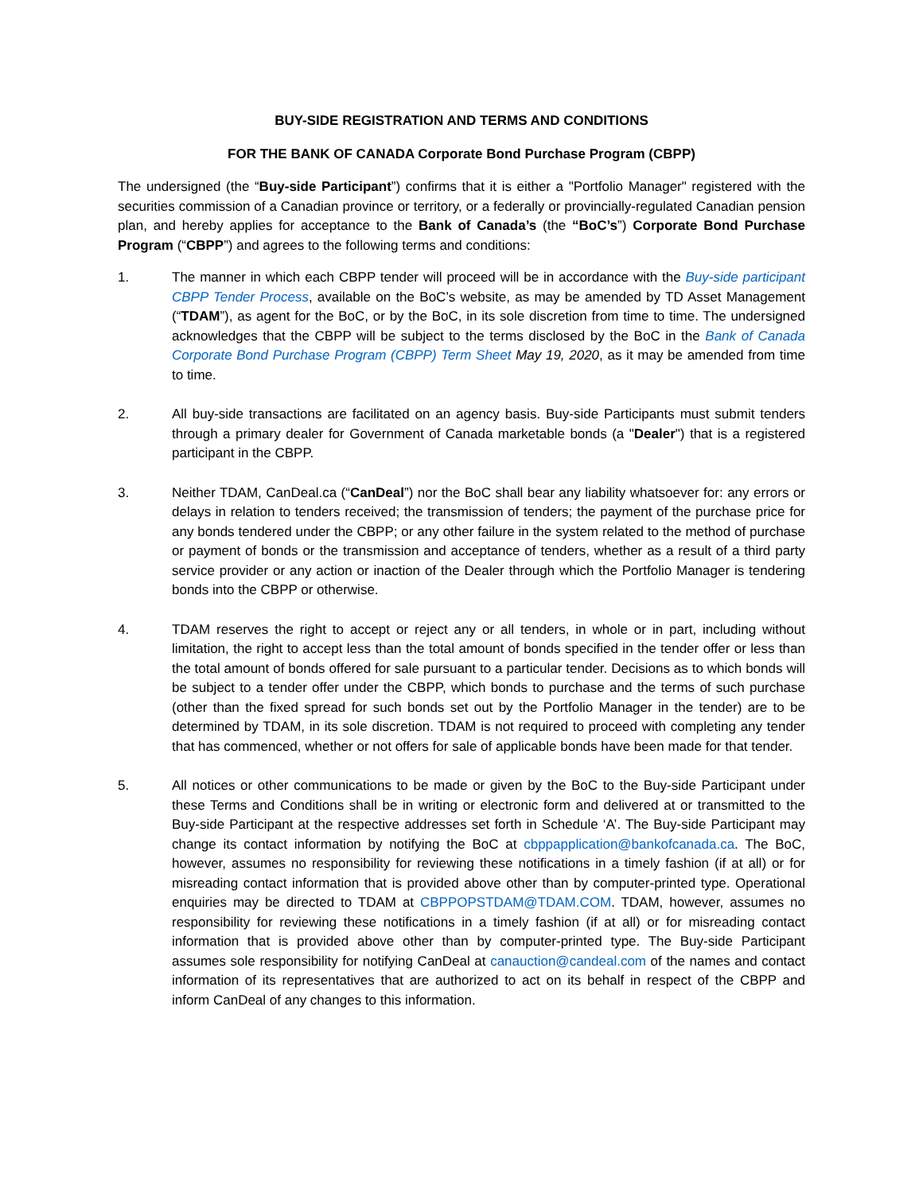BUY-SIDE REGISTRATION AND TERMS AND CONDITIONS
FOR THE BANK OF CANADA Corporate Bond Purchase Program (CBPP)
The undersigned (the “Buy-side Participant”) confirms that it is either a "Portfolio Manager" registered with the securities commission of a Canadian province or territory, or a federally or provincially-regulated Canadian pension plan, and hereby applies for acceptance to the Bank of Canada’s (the “BoC’s”) Corporate Bond Purchase Program (“CBPP”) and agrees to the following terms and conditions:
1. The manner in which each CBPP tender will proceed will be in accordance with the Buy-side participant CBPP Tender Process, available on the BoC’s website, as may be amended by TD Asset Management (“TDAM”), as agent for the BoC, or by the BoC, in its sole discretion from time to time. The undersigned acknowledges that the CBPP will be subject to the terms disclosed by the BoC in the Bank of Canada Corporate Bond Purchase Program (CBPP) Term Sheet May 19, 2020, as it may be amended from time to time.
2. All buy-side transactions are facilitated on an agency basis. Buy-side Participants must submit tenders through a primary dealer for Government of Canada marketable bonds (a "Dealer") that is a registered participant in the CBPP.
3. Neither TDAM, CanDeal.ca (“CanDeal”) nor the BoC shall bear any liability whatsoever for: any errors or delays in relation to tenders received; the transmission of tenders; the payment of the purchase price for any bonds tendered under the CBPP; or any other failure in the system related to the method of purchase or payment of bonds or the transmission and acceptance of tenders, whether as a result of a third party service provider or any action or inaction of the Dealer through which the Portfolio Manager is tendering bonds into the CBPP or otherwise.
4. TDAM reserves the right to accept or reject any or all tenders, in whole or in part, including without limitation, the right to accept less than the total amount of bonds specified in the tender offer or less than the total amount of bonds offered for sale pursuant to a particular tender. Decisions as to which bonds will be subject to a tender offer under the CBPP, which bonds to purchase and the terms of such purchase (other than the fixed spread for such bonds set out by the Portfolio Manager in the tender) are to be determined by TDAM, in its sole discretion. TDAM is not required to proceed with completing any tender that has commenced, whether or not offers for sale of applicable bonds have been made for that tender.
5. All notices or other communications to be made or given by the BoC to the Buy-side Participant under these Terms and Conditions shall be in writing or electronic form and delivered at or transmitted to the Buy-side Participant at the respective addresses set forth in Schedule ‘A’. The Buy-side Participant may change its contact information by notifying the BoC at cbppapplication@bankofcanada.ca. The BoC, however, assumes no responsibility for reviewing these notifications in a timely fashion (if at all) or for misreading contact information that is provided above other than by computer-printed type. Operational enquiries may be directed to TDAM at CBPPOPSTDAM@TDAM.COM. TDAM, however, assumes no responsibility for reviewing these notifications in a timely fashion (if at all) or for misreading contact information that is provided above other than by computer-printed type. The Buy-side Participant assumes sole responsibility for notifying CanDeal at canauction@candeal.com of the names and contact information of its representatives that are authorized to act on its behalf in respect of the CBPP and inform CanDeal of any changes to this information.